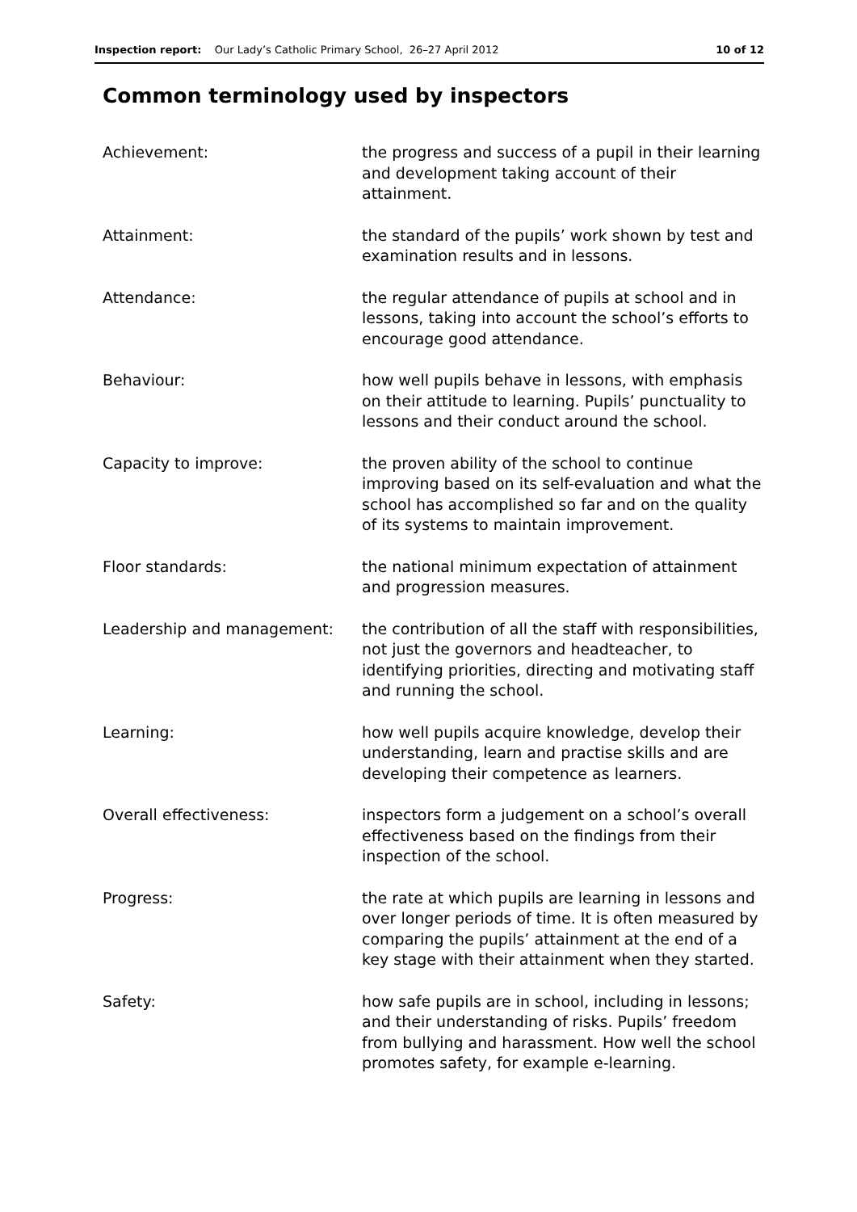Inspection report: Our Lady’s Catholic Primary School, 26–27 April 2012 10 of 12
Common terminology used by inspectors
Achievement: the progress and success of a pupil in their learning and development taking account of their attainment.
Attainment: the standard of the pupils’ work shown by test and examination results and in lessons.
Attendance: the regular attendance of pupils at school and in lessons, taking into account the school’s efforts to encourage good attendance.
Behaviour: how well pupils behave in lessons, with emphasis on their attitude to learning. Pupils’ punctuality to lessons and their conduct around the school.
Capacity to improve: the proven ability of the school to continue improving based on its self-evaluation and what the school has accomplished so far and on the quality of its systems to maintain improvement.
Floor standards: the national minimum expectation of attainment and progression measures.
Leadership and management: the contribution of all the staff with responsibilities, not just the governors and headteacher, to identifying priorities, directing and motivating staff and running the school.
Learning: how well pupils acquire knowledge, develop their understanding, learn and practise skills and are developing their competence as learners.
Overall effectiveness: inspectors form a judgement on a school’s overall effectiveness based on the findings from their inspection of the school.
Progress: the rate at which pupils are learning in lessons and over longer periods of time. It is often measured by comparing the pupils’ attainment at the end of a key stage with their attainment when they started.
Safety: how safe pupils are in school, including in lessons; and their understanding of risks. Pupils’ freedom from bullying and harassment. How well the school promotes safety, for example e-learning.